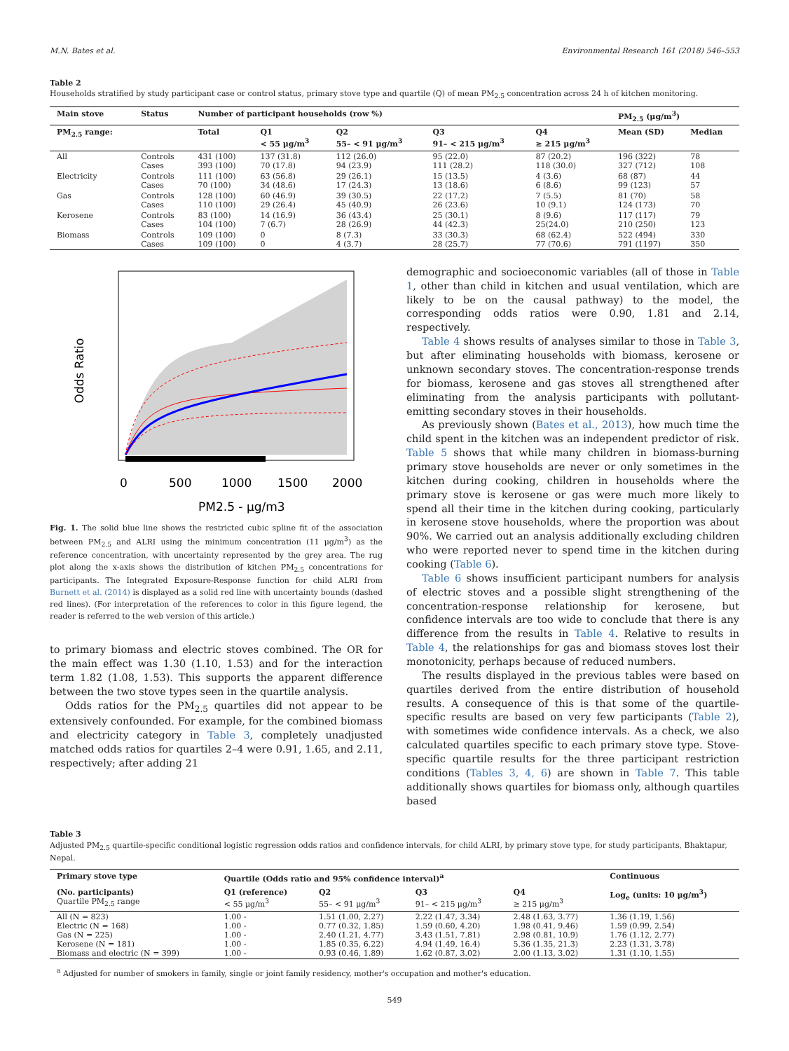M.N. Bates et al. Environmental Research 161 (2018) 546–553
Table 2
Households stratified by study participant case or control status, primary stove type and quartile (Q) of mean PM<sub>2.5</sub> concentration across 24 h of kitchen monitoring.
| Main stove | Status | Number of participant households (row %) | | | | | PM<sub>2.5</sub> (μg/m<sup>3</sup>) | |
| --- | --- | --- | --- | --- | --- | --- | --- | --- |
| PM<sub>2.5</sub> range: | | Total | Q1 < 55 μg/m<sup>3</sup> | Q2 55– < 91 μg/m<sup>3</sup> | Q3 91– < 215 μg/m<sup>3</sup> | Q4 ≥ 215 μg/m<sup>3</sup> | Mean (SD) | Median |
| All | Controls Cases | 431 (100) 393 (100) | 137 (31.8) 70 (17.8) | 112 (26.0) 94 (23.9) | 95 (22.0) 111 (28.2) | 87 (20.2) 118 (30.0) | 196 (322) 327 (712) | 78 108 |
| Electricity | Controls Cases | 111 (100) 70 (100) | 63 (56.8) 34 (48.6) | 29 (26.1) 17 (24.3) | 15 (13.5) 13 (18.6) | 4 (3.6) 6 (8.6) | 68 (87) 99 (123) | 44 57 |
| Gas | Controls Cases | 128 (100) 110 (100) | 60 (46.9) 29 (26.4) | 39 (30.5) 45 (40.9) | 22 (17.2) 26 (23.6) | 7 (5.5) 10 (9.1) | 81 (70) 124 (173) | 58 70 |
| Kerosene | Controls Cases | 83 (100) 104 (100) | 14 (16.9) 7 (6.7) | 36 (43.4) 28 (26.9) | 25 (30.1) 44 (42.3) | 8 (9.6) 25(24.0) | 117 (117) 210 (250) | 79 123 |
| Biomass | Controls Cases | 109 (100) 109 (100) | 0 0 | 8 (7.3) 4 (3.7) | 33 (30.3) 28 (25.7) | 68 (62.4) 77 (70.6) | 522 (494) 791 (1197) | 330 350 |
Odds Ratio
0
500
1000
1500
2000
PM2.5 - μg/m3
Fig. 1. The solid blue line shows the restricted cubic spline fit of the association between PM<sub>2.5</sub> and ALRI using the minimum concentration (11 μg/m<sup>3</sup>) as the reference concentration, with uncertainty represented by the grey area. The rug plot along the x-axis shows the distribution of kitchen PM<sub>2.5</sub> concentrations for participants. The Integrated Exposure-Response function for child ALRI from Burnett et al. (2014) is displayed as a solid red line with uncertainty bounds (dashed red lines). (For interpretation of the references to color in this figure legend, the reader is referred to the web version of this article.)
to primary biomass and electric stoves combined. The OR for the main effect was 1.30 (1.10, 1.53) and for the interaction term 1.82 (1.08, 1.53). This supports the apparent difference between the two stove types seen in the quartile analysis.
Odds ratios for the PM<sub>2.5</sub> quartiles did not appear to be extensively confounded. For example, for the combined biomass and electricity category in Table 3, completely unadjusted matched odds ratios for quartiles 2–4 were 0.91, 1.65, and 2.11, respectively; after adding 21
demographic and socioeconomic variables (all of those in Table 1, other than child in kitchen and usual ventilation, which are likely to be on the causal pathway) to the model, the corresponding odds ratios were 0.90, 1.81 and 2.14, respectively.
Table 4 shows results of analyses similar to those in Table 3, but after eliminating households with biomass, kerosene or unknown secondary stoves. The concentration-response trends for biomass, kerosene and gas stoves all strengthened after eliminating from the analysis participants with pollutant-emitting secondary stoves in their households.
As previously shown (Bates et al., 2013), how much time the child spent in the kitchen was an independent predictor of risk. Table 5 shows that while many children in biomass-burning primary stove households are never or only sometimes in the kitchen during cooking, children in households where the primary stove is kerosene or gas were much more likely to spend all their time in the kitchen during cooking, particularly in kerosene stove households, where the proportion was about 90%. We carried out an analysis additionally excluding children who were reported never to spend time in the kitchen during cooking (Table 6).
Table 6 shows insufficient participant numbers for analysis of electric stoves and a possible slight strengthening of the concentration-response relationship for kerosene, but confidence intervals are too wide to conclude that there is any difference from the results in Table 4. Relative to results in Table 4, the relationships for gas and biomass stoves lost their monotonicity, perhaps because of reduced numbers.
The results displayed in the previous tables were based on quartiles derived from the entire distribution of household results. A consequence of this is that some of the quartile-specific results are based on very few participants (Table 2), with sometimes wide confidence intervals. As a check, we also calculated quartiles specific to each primary stove type. Stove-specific quartile results for the three participant restriction conditions (Tables 3, 4, 6) are shown in Table 7. This table additionally shows quartiles for biomass only, although quartiles based
Table 3
Adjusted PM<sub>2.5</sub> quartile-specific conditional logistic regression odds ratios and confidence intervals, for child ALRI, by primary stove type, for study participants, Bhaktapur, Nepal.
| Primary stove type | Quartile (Odds ratio and 95% confidence interval)<sup>a</sup> | | | | Continuous |
| --- | --- | --- | --- | --- | --- |
| (No. participants) Quartile PM<sub>2.5</sub> range | Q1 (reference) < 55 μg/m<sup>3</sup> | Q2 55– < 91 μg/m<sup>3</sup> | Q3 91– < 215 μg/m<sup>3</sup> | Q4 ≥ 215 μg/m<sup>3</sup> | Log<sub>e</sub> (units: 10 μg/m<sup>3</sup>) |
| All (N = 823) Electric (N = 168) Gas (N = 225) Kerosene (N = 181) Biomass and electric (N = 399) | 1.00 - 1.00 - 1.00 - 1.00 - 1.00 - | 1.51 (1.00, 2.27) 0.77 (0.32, 1.85) 2.40 (1.21, 4.77) 1.85 (0.35, 6.22) 0.93 (0.46, 1.89) | 2.22 (1.47, 3.34) 1.59 (0.60, 4.20) 3.43 (1.51, 7.81) 4.94 (1.49, 16.4) 1.62 (0.87, 3.02) | 2.48 (1.63, 3.77) 1.98 (0.41, 9.46) 2.98 (0.81, 10.9) 5.36 (1.35, 21.3) 2.00 (1.13, 3.02) | 1.36 (1.19, 1.56) 1.59 (0.99, 2.54) 1.76 (1.12, 2.77) 2.23 (1.31, 3.78) 1.31 (1.10, 1.55) |
<sup>a</sup> Adjusted for number of smokers in family, single or joint family residency, mother's occupation and mother's education.
549